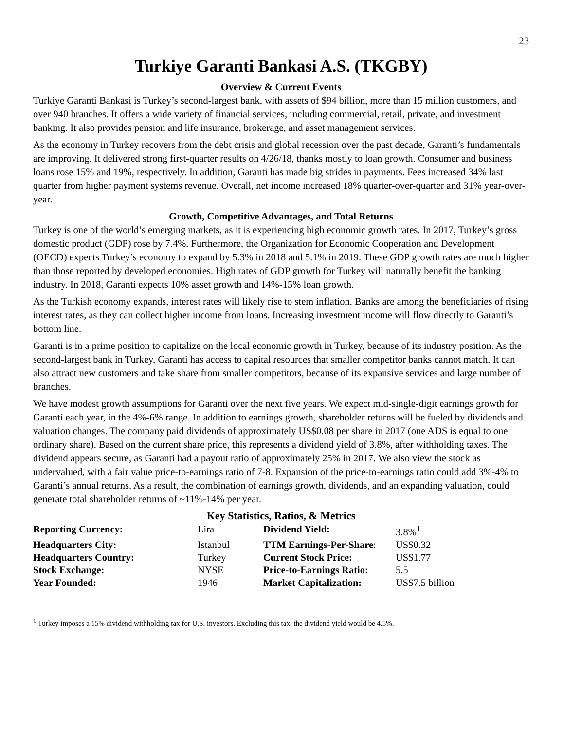23
Turkiye Garanti Bankasi A.S. (TKGBY)
Overview & Current Events
Turkiye Garanti Bankasi is Turkey’s second-largest bank, with assets of $94 billion, more than 15 million customers, and over 940 branches. It offers a wide variety of financial services, including commercial, retail, private, and investment banking. It also provides pension and life insurance, brokerage, and asset management services.
As the economy in Turkey recovers from the debt crisis and global recession over the past decade, Garanti’s fundamentals are improving. It delivered strong first-quarter results on 4/26/18, thanks mostly to loan growth. Consumer and business loans rose 15% and 19%, respectively. In addition, Garanti has made big strides in payments. Fees increased 34% last quarter from higher payment systems revenue. Overall, net income increased 18% quarter-over-quarter and 31% year-over-year.
Growth, Competitive Advantages, and Total Returns
Turkey is one of the world’s emerging markets, as it is experiencing high economic growth rates. In 2017, Turkey’s gross domestic product (GDP) rose by 7.4%. Furthermore, the Organization for Economic Cooperation and Development (OECD) expects Turkey’s economy to expand by 5.3% in 2018 and 5.1% in 2019. These GDP growth rates are much higher than those reported by developed economies. High rates of GDP growth for Turkey will naturally benefit the banking industry. In 2018, Garanti expects 10% asset growth and 14%-15% loan growth.
As the Turkish economy expands, interest rates will likely rise to stem inflation. Banks are among the beneficiaries of rising interest rates, as they can collect higher income from loans. Increasing investment income will flow directly to Garanti’s bottom line.
Garanti is in a prime position to capitalize on the local economic growth in Turkey, because of its industry position. As the second-largest bank in Turkey, Garanti has access to capital resources that smaller competitor banks cannot match. It can also attract new customers and take share from smaller competitors, because of its expansive services and large number of branches.
We have modest growth assumptions for Garanti over the next five years. We expect mid-single-digit earnings growth for Garanti each year, in the 4%-6% range. In addition to earnings growth, shareholder returns will be fueled by dividends and valuation changes. The company paid dividends of approximately US$0.08 per share in 2017 (one ADS is equal to one ordinary share). Based on the current share price, this represents a dividend yield of 3.8%, after withholding taxes. The dividend appears secure, as Garanti had a payout ratio of approximately 25% in 2017. We also view the stock as undervalued, with a fair value price-to-earnings ratio of 7-8. Expansion of the price-to-earnings ratio could add 3%-4% to Garanti’s annual returns. As a result, the combination of earnings growth, dividends, and an expanding valuation, could generate total shareholder returns of ~11%-14% per year.
Key Statistics, Ratios, & Metrics
| Reporting Currency: | Lira | Dividend Yield: | 3.8%<sup>1</sup> |
| Headquarters City: | Istanbul | TTM Earnings-Per-Share : | US$0.32 |
| Headquarters Country: | Turkey | Current Stock Price: | US$1.77 |
| Stock Exchange: | NYSE | Price-to-Earnings Ratio: | 5.5 |
| Year Founded: | 1946 | Market Capitalization: | US$7.5 billion |
<sup>1</sup> Turkey imposes a 15% dividend withholding tax for U.S. investors. Excluding this tax, the dividend yield would be 4.5%.